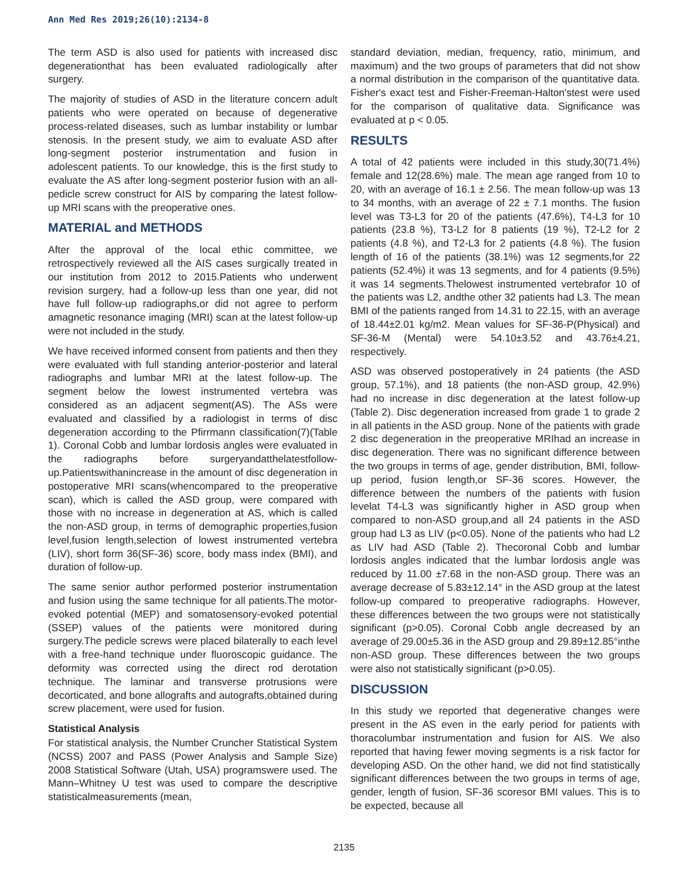Ann Med Res 2019;26(10):2134-8
The term ASD is also used for patients with increased disc degenerationthat has been evaluated radiologically after surgery.
The majority of studies of ASD in the literature concern adult patients who were operated on because of degenerative process-related diseases, such as lumbar instability or lumbar stenosis. In the present study, we aim to evaluate ASD after long-segment posterior instrumentation and fusion in adolescent patients. To our knowledge, this is the first study to evaluate the AS after long-segment posterior fusion with an all-pedicle screw construct for AIS by comparing the latest follow-up MRI scans with the preoperative ones.
MATERIAL and METHODS
After the approval of the local ethic committee, we retrospectively reviewed all the AIS cases surgically treated in our institution from 2012 to 2015.Patients who underwent revision surgery, had a follow-up less than one year, did not have full follow-up radiographs,or did not agree to perform amagnetic resonance imaging (MRI) scan at the latest follow-up were not included in the study.
We have received informed consent from patients and then they were evaluated with full standing anterior-posterior and lateral radiographs and lumbar MRI at the latest follow-up. The segment below the lowest instrumented vertebra was considered as an adjacent segment(AS). The ASs were evaluated and classified by a radiologist in terms of disc degeneration according to the Pfirrmann classification(7)(Table 1). Coronal Cobb and lumbar lordosis angles were evaluated in the radiographs before surgeryandatthelatestfollow-up.Patientswithanincrease in the amount of disc degeneration in postoperative MRI scans(whencompared to the preoperative scan), which is called the ASD group, were compared with those with no increase in degeneration at AS, which is called the non-ASD group, in terms of demographic properties,fusion level,fusion length,selection of lowest instrumented vertebra (LIV), short form 36(SF-36) score, body mass index (BMI), and duration of follow-up.
The same senior author performed posterior instrumentation and fusion using the same technique for all patients.The motor-evoked potential (MEP) and somatosensory-evoked potential (SSEP) values of the patients were monitored during surgery.The pedicle screws were placed bilaterally to each level with a free-hand technique under fluoroscopic guidance. The deformity was corrected using the direct rod derotation technique. The laminar and transverse protrusions were decorticated, and bone allografts and autografts,obtained during screw placement, were used for fusion.
Statistical Analysis
For statistical analysis, the Number Cruncher Statistical System (NCSS) 2007 and PASS (Power Analysis and Sample Size) 2008 Statistical Software (Utah, USA) programswere used. The Mann–Whitney U test was used to compare the descriptive statisticalmeasurements (mean,
standard deviation, median, frequency, ratio, minimum, and maximum) and the two groups of parameters that did not show a normal distribution in the comparison of the quantitative data. Fisher's exact test and Fisher-Freeman-Halton'stest were used for the comparison of qualitative data. Significance was evaluated at p < 0.05.
RESULTS
A total of 42 patients were included in this study,30(71.4%) female and 12(28.6%) male. The mean age ranged from 10 to 20, with an average of 16.1 ± 2.56. The mean follow-up was 13 to 34 months, with an average of 22 ± 7.1 months. The fusion level was T3-L3 for 20 of the patients (47.6%), T4-L3 for 10 patients (23.8 %), T3-L2 for 8 patients (19 %), T2-L2 for 2 patients (4.8 %), and T2-L3 for 2 patients (4.8 %). The fusion length of 16 of the patients (38.1%) was 12 segments,for 22 patients (52.4%) it was 13 segments, and for 4 patients (9.5%) it was 14 segments.Thelowest instrumented vertebrafor 10 of the patients was L2, andthe other 32 patients had L3. The mean BMI of the patients ranged from 14.31 to 22.15, with an average of 18.44±2.01 kg/m2. Mean values for SF-36-P(Physical) and SF-36-M (Mental) were 54.10±3.52 and 43.76±4.21, respectively.
ASD was observed postoperatively in 24 patients (the ASD group, 57.1%), and 18 patients (the non-ASD group, 42.9%) had no increase in disc degeneration at the latest follow-up (Table 2). Disc degeneration increased from grade 1 to grade 2 in all patients in the ASD group. None of the patients with grade 2 disc degeneration in the preoperative MRIhad an increase in disc degeneration. There was no significant difference between the two groups in terms of age, gender distribution, BMI, follow-up period, fusion length,or SF-36 scores. However, the difference between the numbers of the patients with fusion levelat T4-L3 was significantly higher in ASD group when compared to non-ASD group,and all 24 patients in the ASD group had L3 as LIV (p<0.05). None of the patients who had L2 as LIV had ASD (Table 2). Thecoronal Cobb and lumbar lordosis angles indicated that the lumbar lordosis angle was reduced by 11.00 ±7.68 in the non-ASD group. There was an average decrease of 5.83±12.14° in the ASD group at the latest follow-up compared to preoperative radiographs. However, these differences between the two groups were not statistically significant (p>0.05). Coronal Cobb angle decreased by an average of 29.00±5.36 in the ASD group and 29.89±12.85°inthe non-ASD group. These differences between the two groups were also not statistically significant (p>0.05).
DISCUSSION
In this study we reported that degenerative changes were present in the AS even in the early period for patients with thoracolumbar instrumentation and fusion for AIS. We also reported that having fewer moving segments is a risk factor for developing ASD. On the other hand, we did not find statistically significant differences between the two groups in terms of age, gender, length of fusion, SF-36 scoresor BMI values. This is to be expected, because all
2135